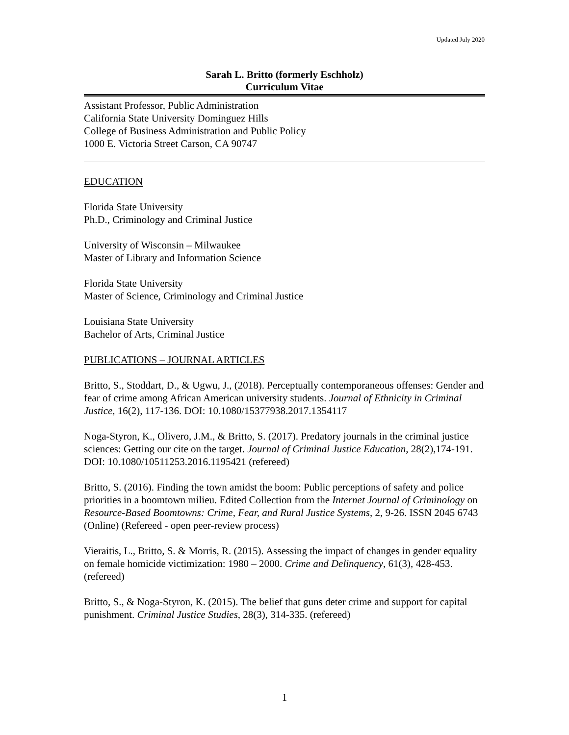Updated July 2020
Sarah L. Britto (formerly Eschholz)
Curriculum Vitae
Assistant Professor, Public Administration
California State University Dominguez Hills
College of Business Administration and Public Policy
1000 E. Victoria Street Carson, CA 90747
EDUCATION
Florida State University
Ph.D., Criminology and Criminal Justice
University of Wisconsin – Milwaukee
Master of Library and Information Science
Florida State University
Master of Science, Criminology and Criminal Justice
Louisiana State University
Bachelor of Arts, Criminal Justice
PUBLICATIONS – JOURNAL ARTICLES
Britto, S., Stoddart, D., & Ugwu, J., (2018). Perceptually contemporaneous offenses: Gender and fear of crime among African American university students. Journal of Ethnicity in Criminal Justice, 16(2), 117-136. DOI: 10.1080/15377938.2017.1354117
Noga-Styron, K., Olivero, J.M., & Britto, S. (2017). Predatory journals in the criminal justice sciences: Getting our cite on the target. Journal of Criminal Justice Education, 28(2),174-191. DOI: 10.1080/10511253.2016.1195421 (refereed)
Britto, S. (2016). Finding the town amidst the boom: Public perceptions of safety and police priorities in a boomtown milieu. Edited Collection from the Internet Journal of Criminology on Resource-Based Boomtowns: Crime, Fear, and Rural Justice Systems, 2, 9-26. ISSN 2045 6743 (Online) (Refereed - open peer-review process)
Vieraitis, L., Britto, S. & Morris, R. (2015). Assessing the impact of changes in gender equality on female homicide victimization: 1980 – 2000. Crime and Delinquency, 61(3), 428-453. (refereed)
Britto, S., & Noga-Styron, K. (2015). The belief that guns deter crime and support for capital punishment. Criminal Justice Studies, 28(3), 314-335. (refereed)
1